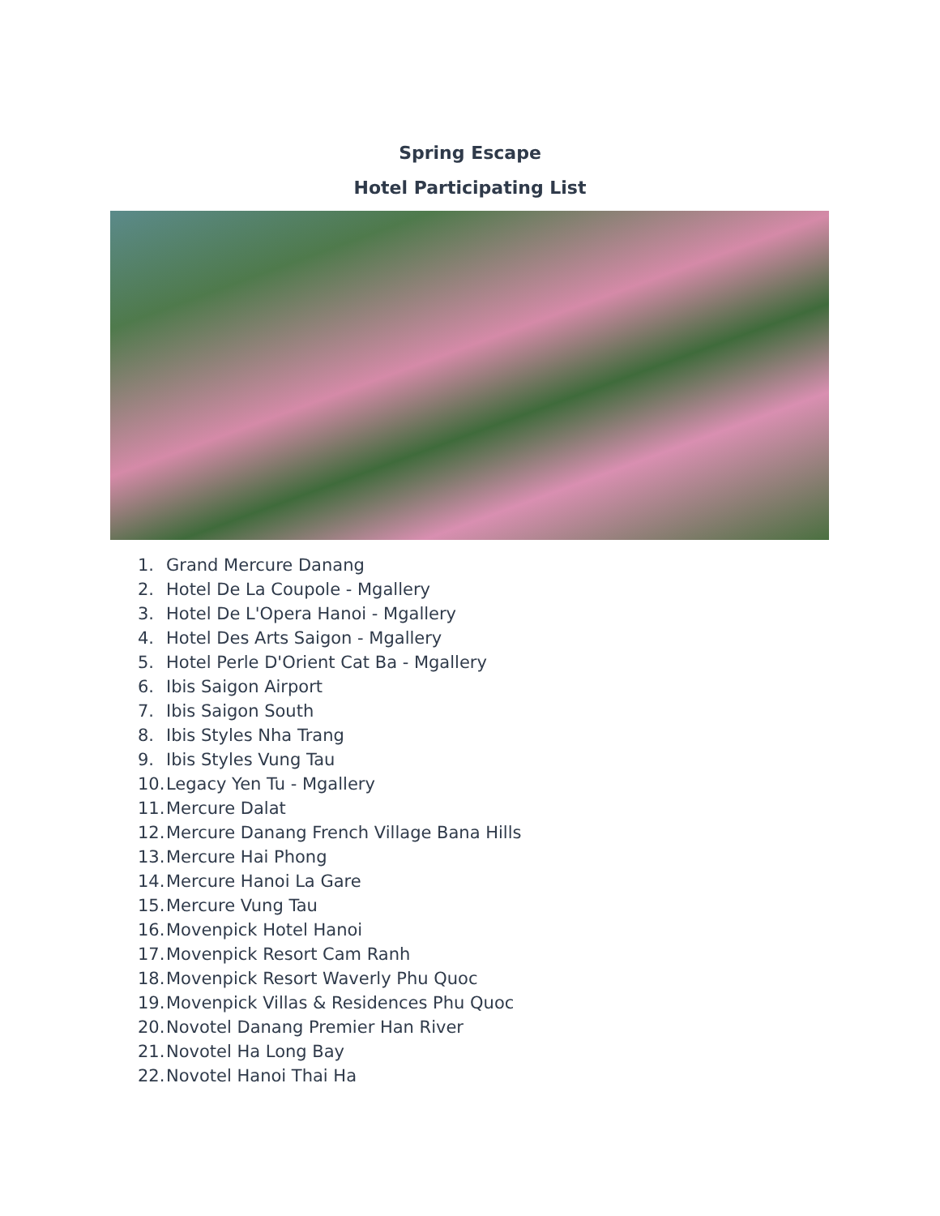Spring Escape
Hotel Participating List
1. Grand Mercure Danang
2. Hotel De La Coupole - Mgallery
3. Hotel De L'Opera Hanoi - Mgallery
4. Hotel Des Arts Saigon - Mgallery
5. Hotel Perle D'Orient Cat Ba - Mgallery
6. Ibis Saigon Airport
7. Ibis Saigon South
8. Ibis Styles Nha Trang
9. Ibis Styles Vung Tau
10. Legacy Yen Tu - Mgallery
11. Mercure Dalat
12. Mercure Danang French Village Bana Hills
13. Mercure Hai Phong
14. Mercure Hanoi La Gare
15. Mercure Vung Tau
16. Movenpick Hotel Hanoi
17. Movenpick Resort Cam Ranh
18. Movenpick Resort Waverly Phu Quoc
19. Movenpick Villas & Residences Phu Quoc
20. Novotel Danang Premier Han River
21. Novotel Ha Long Bay
22. Novotel Hanoi Thai Ha